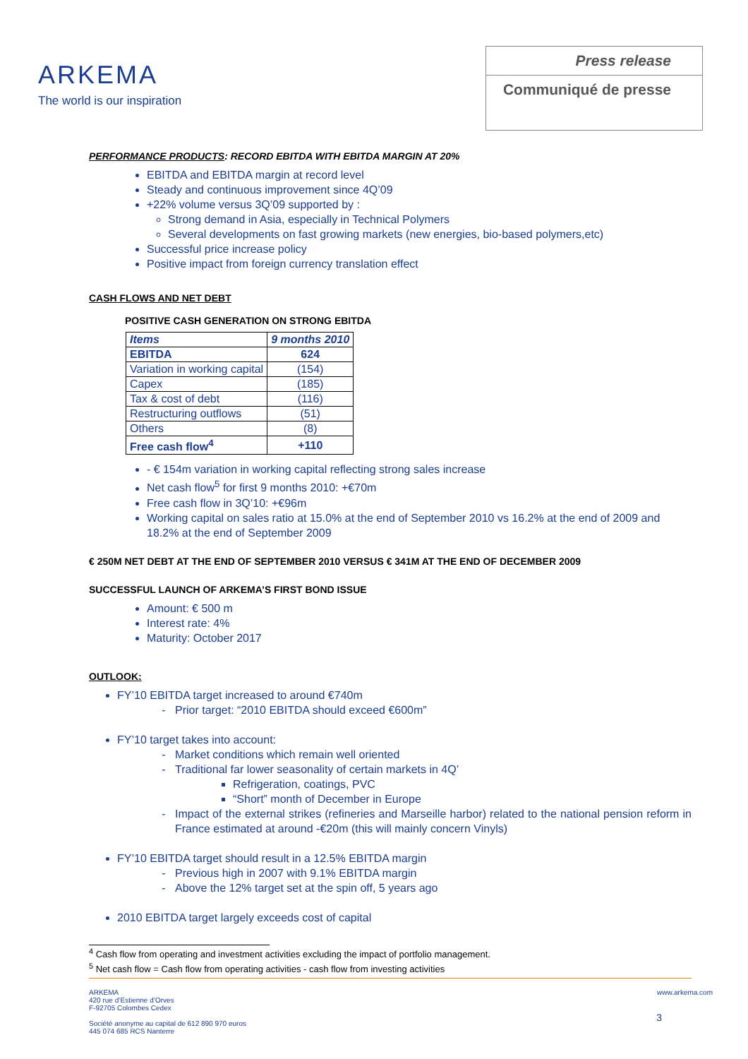ARKEMA
The world is our inspiration
Press release
Communiqué de presse
PERFORMANCE PRODUCTS: RECORD EBITDA WITH EBITDA MARGIN AT 20%
EBITDA and EBITDA margin at record level
Steady and continuous improvement since 4Q’09
+22% volume versus 3Q’09 supported by :
Strong demand in Asia, especially in Technical Polymers
Several developments on fast growing markets (new energies, bio-based polymers,etc)
Successful price increase policy
Positive impact from foreign currency translation effect
CASH FLOWS AND NET DEBT
POSITIVE CASH GENERATION ON STRONG EBITDA
| Items | 9 months 2010 |
| --- | --- |
| EBITDA | 624 |
| Variation in working capital | (154) |
| Capex | (185) |
| Tax & cost of debt | (116) |
| Restructuring outflows | (51) |
| Others | (8) |
| Free cash flow<sup>4</sup> | +110 |
- € 154m variation in working capital reflecting strong sales increase
Net cash flow<sup>5</sup> for first 9 months 2010: +€70m
Free cash flow in 3Q’10: +€96m
Working capital on sales ratio at 15.0% at the end of September 2010 vs 16.2% at the end of 2009 and 18.2% at the end of September 2009
€ 250M NET DEBT AT THE END OF SEPTEMBER 2010 VERSUS € 341M AT THE END OF DECEMBER 2009
SUCCESSFUL LAUNCH OF ARKEMA’S FIRST BOND ISSUE
Amount: € 500 m
Interest rate: 4%
Maturity: October 2017
OUTLOOK:
FY’10 EBITDA target increased to around €740m
Prior target: “2010 EBITDA should exceed €600m”
FY’10 target takes into account:
Market conditions which remain well oriented
Traditional far lower seasonality of certain markets in 4Q’
Refrigeration, coatings, PVC
“Short” month of December in Europe
Impact of the external strikes (refineries and Marseille harbor) related to the national pension reform in France estimated at around -€20m (this will mainly concern Vinyls)
FY’10 EBITDA target should result in a 12.5% EBITDA margin
Previous high in 2007 with 9.1% EBITDA margin
Above the 12% target set at the spin off, 5 years ago
2010 EBITDA target largely exceeds cost of capital
<sup>4</sup> Cash flow from operating and investment activities excluding the impact of portfolio management.
<sup>5</sup> Net cash flow = Cash flow from operating activities - cash flow from investing activities
ARKEMA
420 rue d’Estienne d’Orves
F-92705 Colombes Cedex
Société anonyme au capital de 612 890 970 euros
445 074 685 RCS Nanterre
www.arkema.com
3